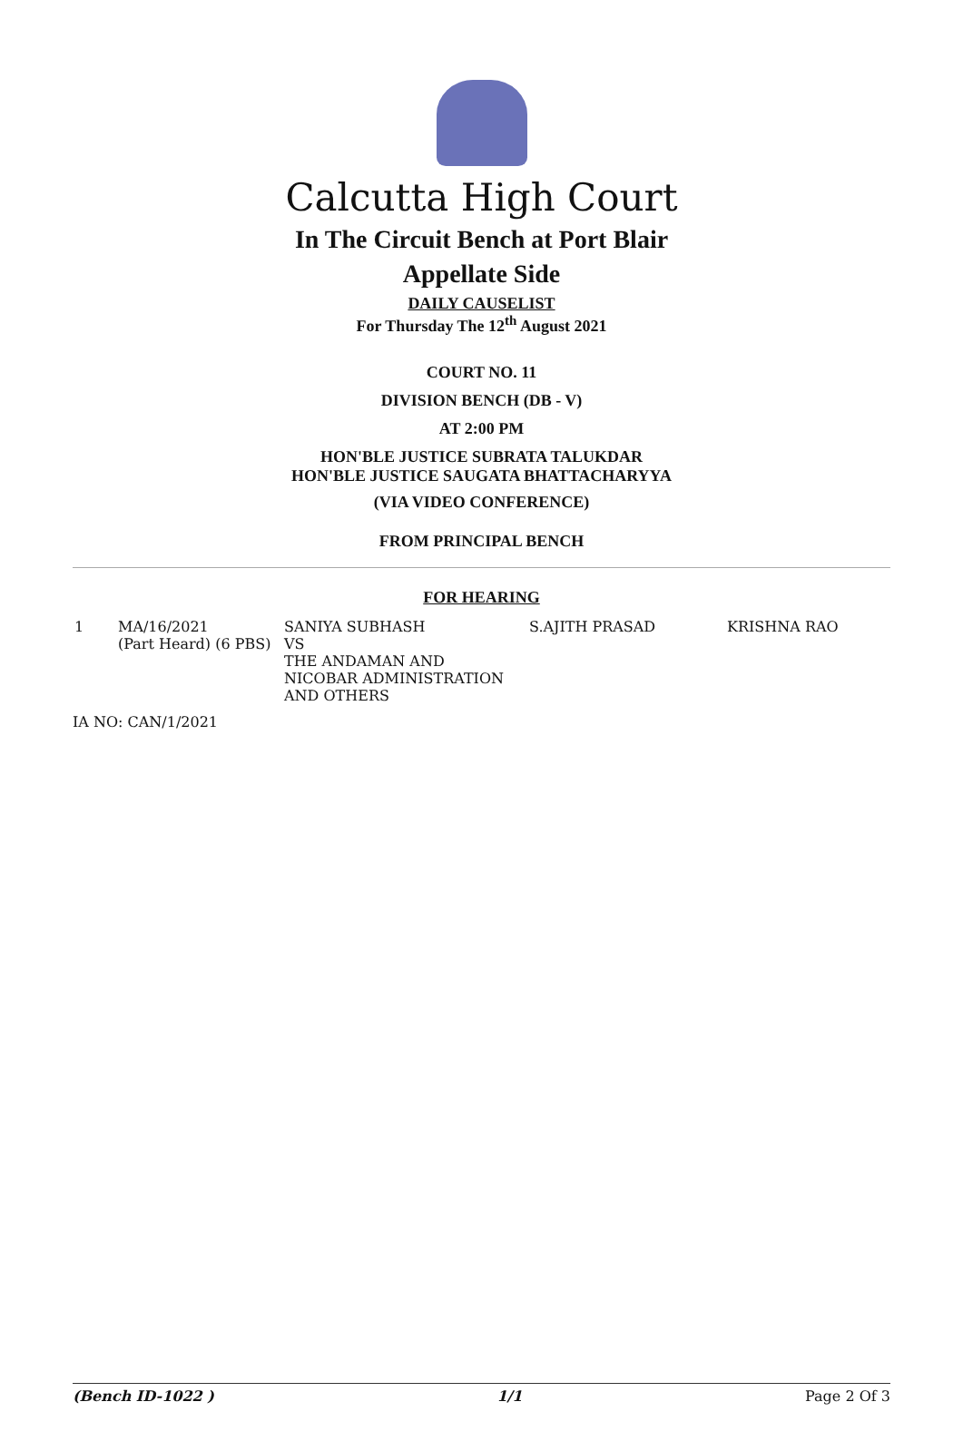Calcutta High Court
In The Circuit Bench at Port Blair
Appellate Side
DAILY CAUSELIST
For Thursday The 12<sup>th</sup> August 2021
COURT NO. 11
DIVISION BENCH (DB - V)
AT 2:00 PM
HON'BLE JUSTICE SUBRATA TALUKDAR
HON'BLE JUSTICE SAUGATA BHATTACHARYYA
(VIA VIDEO CONFERENCE)
FROM PRINCIPAL BENCH
FOR HEARING
| 1 | MA/16/2021 (Part Heard) (6 PBS) | SANIYA SUBHASH VS THE ANDAMAN AND NICOBAR ADMINISTRATION AND OTHERS | S.AJITH PRASAD | KRISHNA RAO |
IA NO: CAN/1/2021
(Bench ID-1022 ) 1/1 Page 2 Of 3